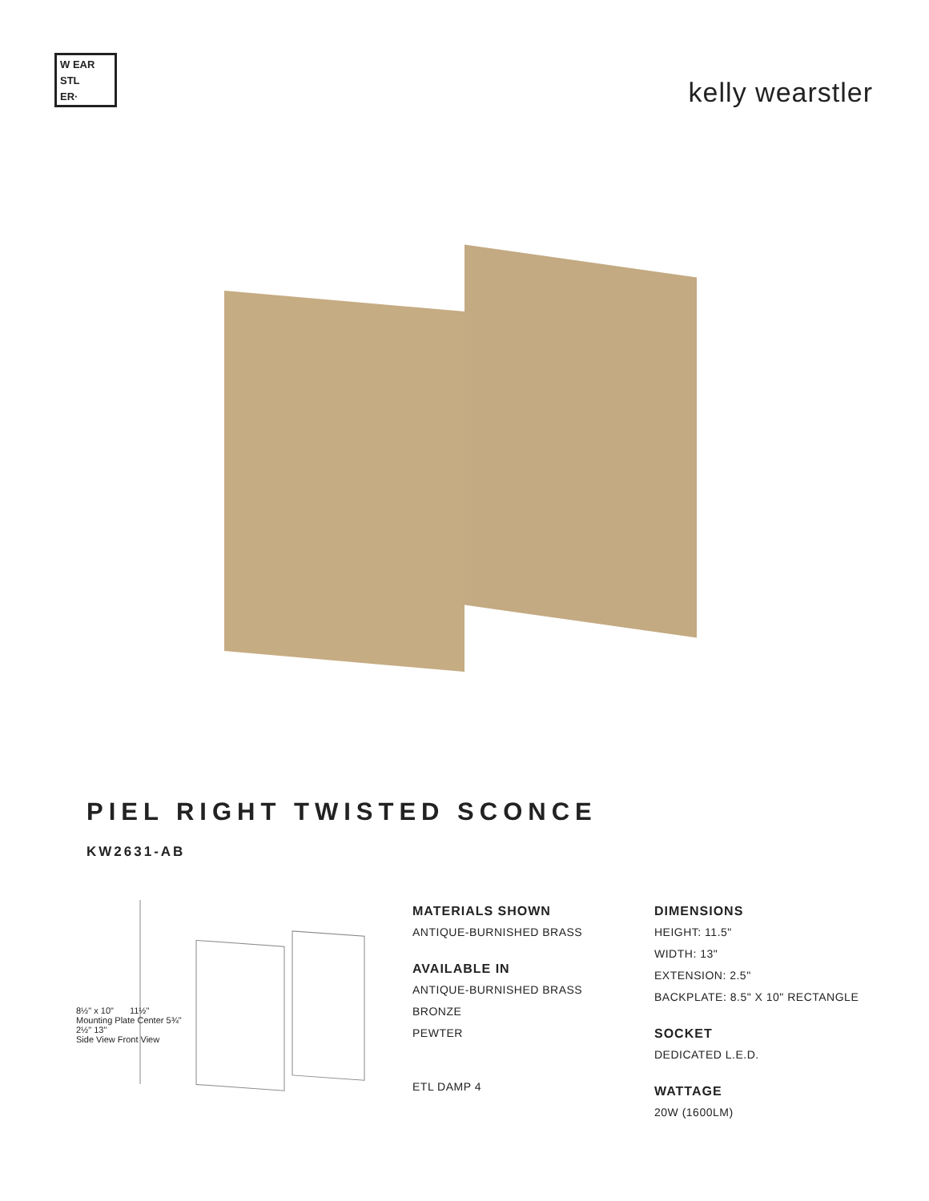W EAR
STL
ER·
kelly wearstler
PIEL RIGHT TWISTED SCONCE
KW2631-AB
8½" x 10" 11½"
Mounting Plate Center 5¾"
2½" 13"
Side View Front View
MATERIALS SHOWN
ANTIQUE-BURNISHED BRASS
AVAILABLE IN
ANTIQUE-BURNISHED BRASS
BRONZE
PEWTER
ETL DAMP 4
DIMENSIONS
HEIGHT: 11.5"
WIDTH: 13"
EXTENSION: 2.5"
BACKPLATE: 8.5" X 10" RECTANGLE
SOCKET
DEDICATED L.E.D.
WATTAGE
20W (1600LM)